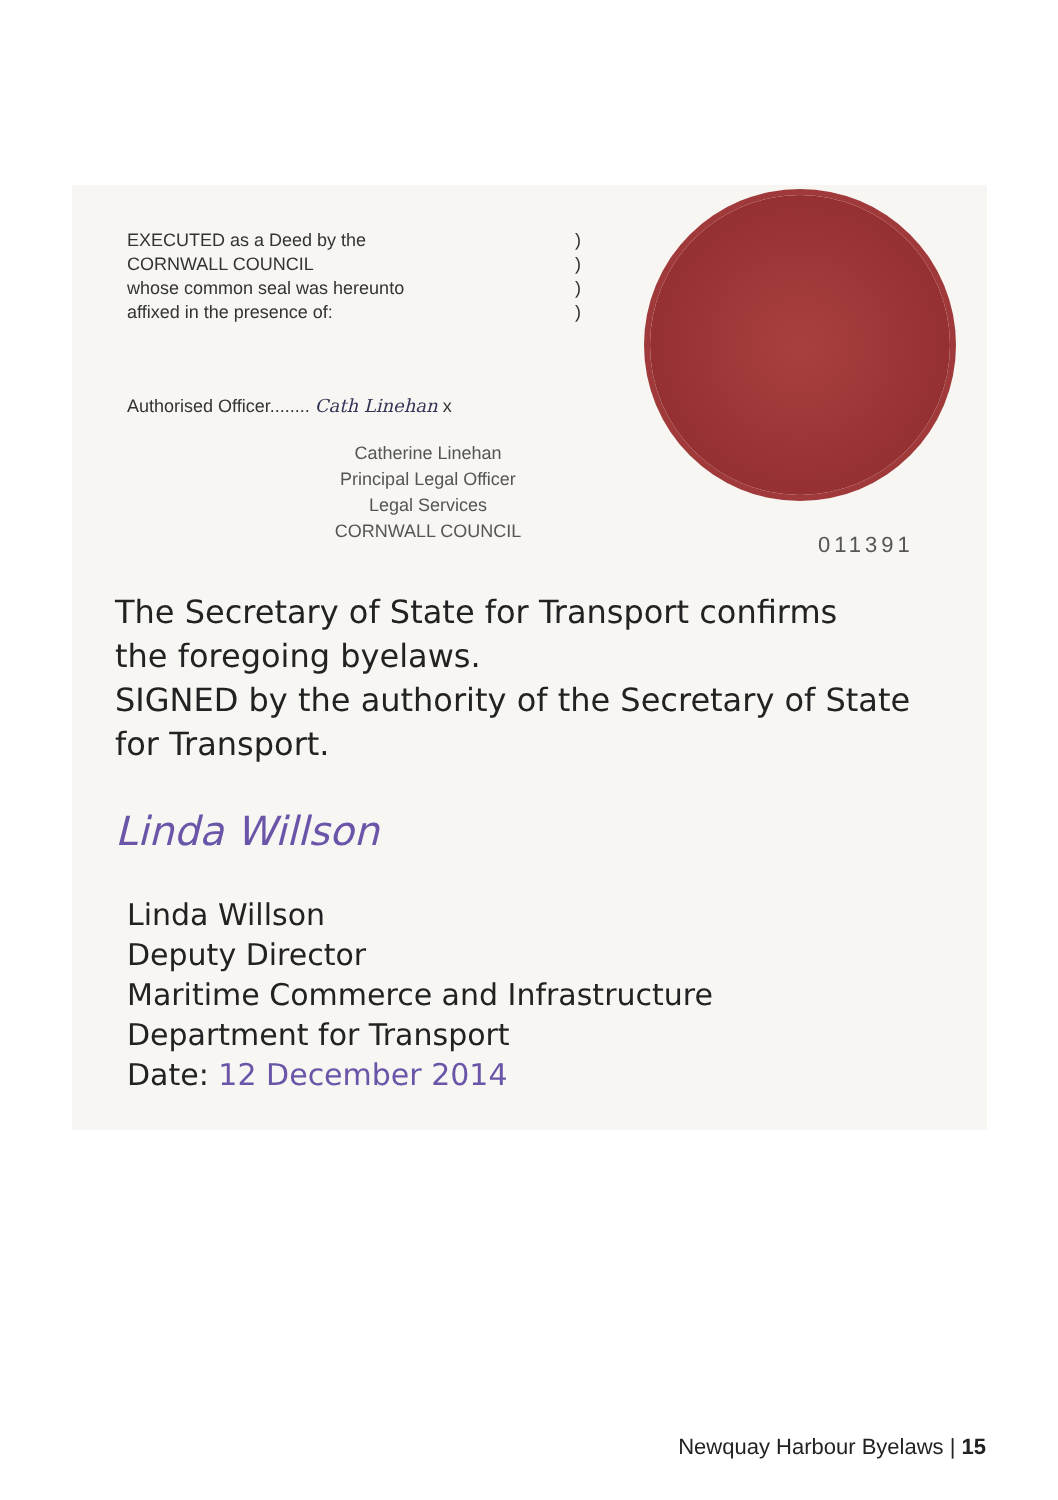EXECUTED as a Deed by the
CORNWALL COUNCIL
whose common seal was hereunto
affixed in the presence of:
)
)
)
)
Authorised Officer........ Cath Linehan x
Catherine Linehan
Principal Legal Officer
Legal Services
CORNWALL COUNCIL
011391
The Secretary of State for Transport confirms
the foregoing byelaws.
SIGNED by the authority of the Secretary of State
for Transport.
Linda Willson
Linda Willson
Deputy Director
Maritime Commerce and Infrastructure
Department for Transport
Date: 12 December 2014
Newquay Harbour Byelaws | 15